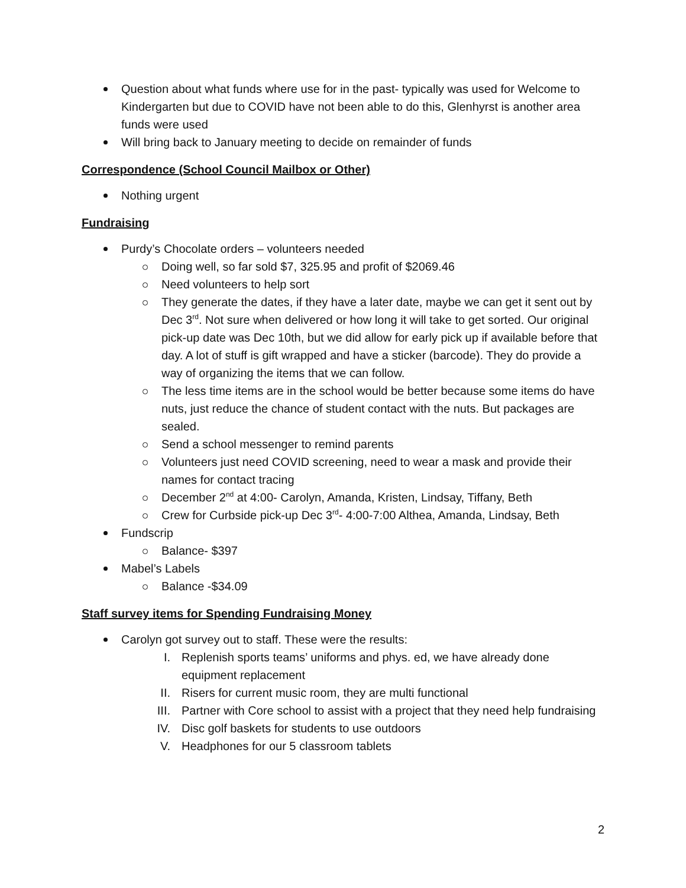Question about what funds where use for in the past- typically was used for Welcome to Kindergarten but due to COVID have not been able to do this, Glenhyrst is another area funds were used
Will bring back to January meeting to decide on remainder of funds
Correspondence (School Council Mailbox or Other)
Nothing urgent
Fundraising
Purdy’s Chocolate orders – volunteers needed
Doing well, so far sold $7, 325.95 and profit of $2069.46
Need volunteers to help sort
They generate the dates, if they have a later date, maybe we can get it sent out by Dec 3<sup>rd</sup>. Not sure when delivered or how long it will take to get sorted. Our original pick-up date was Dec 10th, but we did allow for early pick up if available before that day. A lot of stuff is gift wrapped and have a sticker (barcode). They do provide a way of organizing the items that we can follow.
The less time items are in the school would be better because some items do have nuts, just reduce the chance of student contact with the nuts. But packages are sealed.
Send a school messenger to remind parents
Volunteers just need COVID screening, need to wear a mask and provide their names for contact tracing
December 2<sup>nd</sup> at 4:00- Carolyn, Amanda, Kristen, Lindsay, Tiffany, Beth
Crew for Curbside pick-up Dec 3<sup>rd</sup>- 4:00-7:00 Althea, Amanda, Lindsay, Beth
Fundscrip
Balance- $397
Mabel’s Labels
Balance -$34.09
Staff survey items for Spending Fundraising Money
Carolyn got survey out to staff. These were the results:
I. Replenish sports teams’ uniforms and phys. ed, we have already done equipment replacement
II. Risers for current music room, they are multi functional
III. Partner with Core school to assist with a project that they need help fundraising
IV. Disc golf baskets for students to use outdoors
V. Headphones for our 5 classroom tablets
2